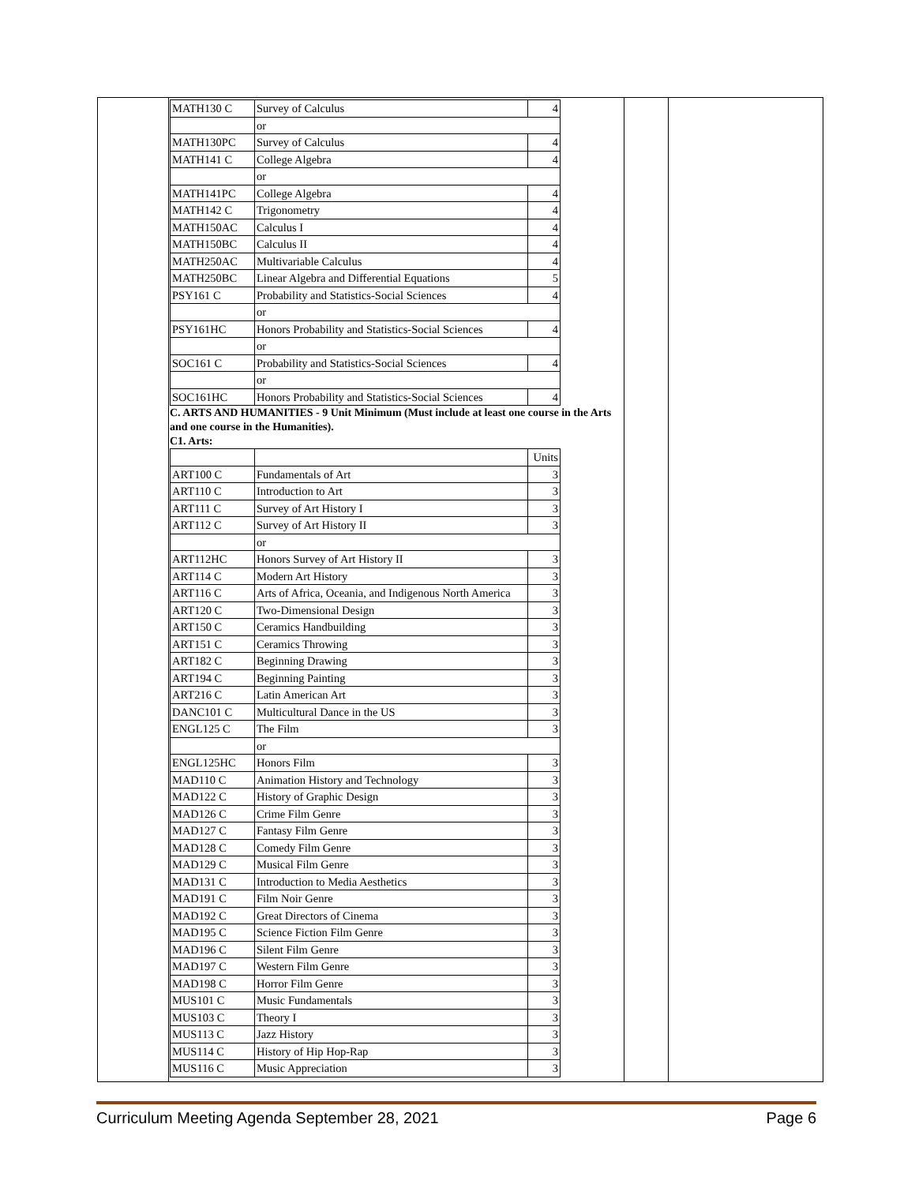| MATH130 C | Survey of Calculus | 4 |
| | or | |
| MATH130PC | Survey of Calculus | 4 |
| MATH141 C | College Algebra | 4 |
| | or | |
| MATH141PC | College Algebra | 4 |
| MATH142 C | Trigonometry | 4 |
| MATH150AC | Calculus I | 4 |
| MATH150BC | Calculus II | 4 |
| MATH250AC | Multivariable Calculus | 4 |
| MATH250BC | Linear Algebra and Differential Equations | 5 |
| PSY161 C | Probability and Statistics-Social Sciences | 4 |
| | or | |
| PSY161HC | Honors Probability and Statistics-Social Sciences | 4 |
| | or | |
| SOC161 C | Probability and Statistics-Social Sciences | 4 |
| | or | |
| SOC161HC | Honors Probability and Statistics-Social Sciences | 4 |
C. ARTS AND HUMANITIES - 9 Unit Minimum (Must include at least one course in the Arts and one course in the Humanities).
C1. Arts:
| | | Units |
| ART100 C | Fundamentals of Art | 3 |
| ART110 C | Introduction to Art | 3 |
| ART111 C | Survey of Art History I | 3 |
| ART112 C | Survey of Art History II | 3 |
| | or | |
| ART112HC | Honors Survey of Art History II | 3 |
| ART114 C | Modern Art History | 3 |
| ART116 C | Arts of Africa, Oceania, and Indigenous North America | 3 |
| ART120 C | Two-Dimensional Design | 3 |
| ART150 C | Ceramics Handbuilding | 3 |
| ART151 C | Ceramics Throwing | 3 |
| ART182 C | Beginning Drawing | 3 |
| ART194 C | Beginning Painting | 3 |
| ART216 C | Latin American Art | 3 |
| DANC101 C | Multicultural Dance in the US | 3 |
| ENGL125 C | The Film | 3 |
| | or | |
| ENGL125HC | Honors Film | 3 |
| MAD110 C | Animation History and Technology | 3 |
| MAD122 C | History of Graphic Design | 3 |
| MAD126 C | Crime Film Genre | 3 |
| MAD127 C | Fantasy Film Genre | 3 |
| MAD128 C | Comedy Film Genre | 3 |
| MAD129 C | Musical Film Genre | 3 |
| MAD131 C | Introduction to Media Aesthetics | 3 |
| MAD191 C | Film Noir Genre | 3 |
| MAD192 C | Great Directors of Cinema | 3 |
| MAD195 C | Science Fiction Film Genre | 3 |
| MAD196 C | Silent Film Genre | 3 |
| MAD197 C | Western Film Genre | 3 |
| MAD198 C | Horror Film Genre | 3 |
| MUS101 C | Music Fundamentals | 3 |
| MUS103 C | Theory I | 3 |
| MUS113 C | Jazz History | 3 |
| MUS114 C | History of Hip Hop-Rap | 3 |
| MUS116 C | Music Appreciation | 3 |
Curriculum Meeting Agenda September 28, 2021 Page 6